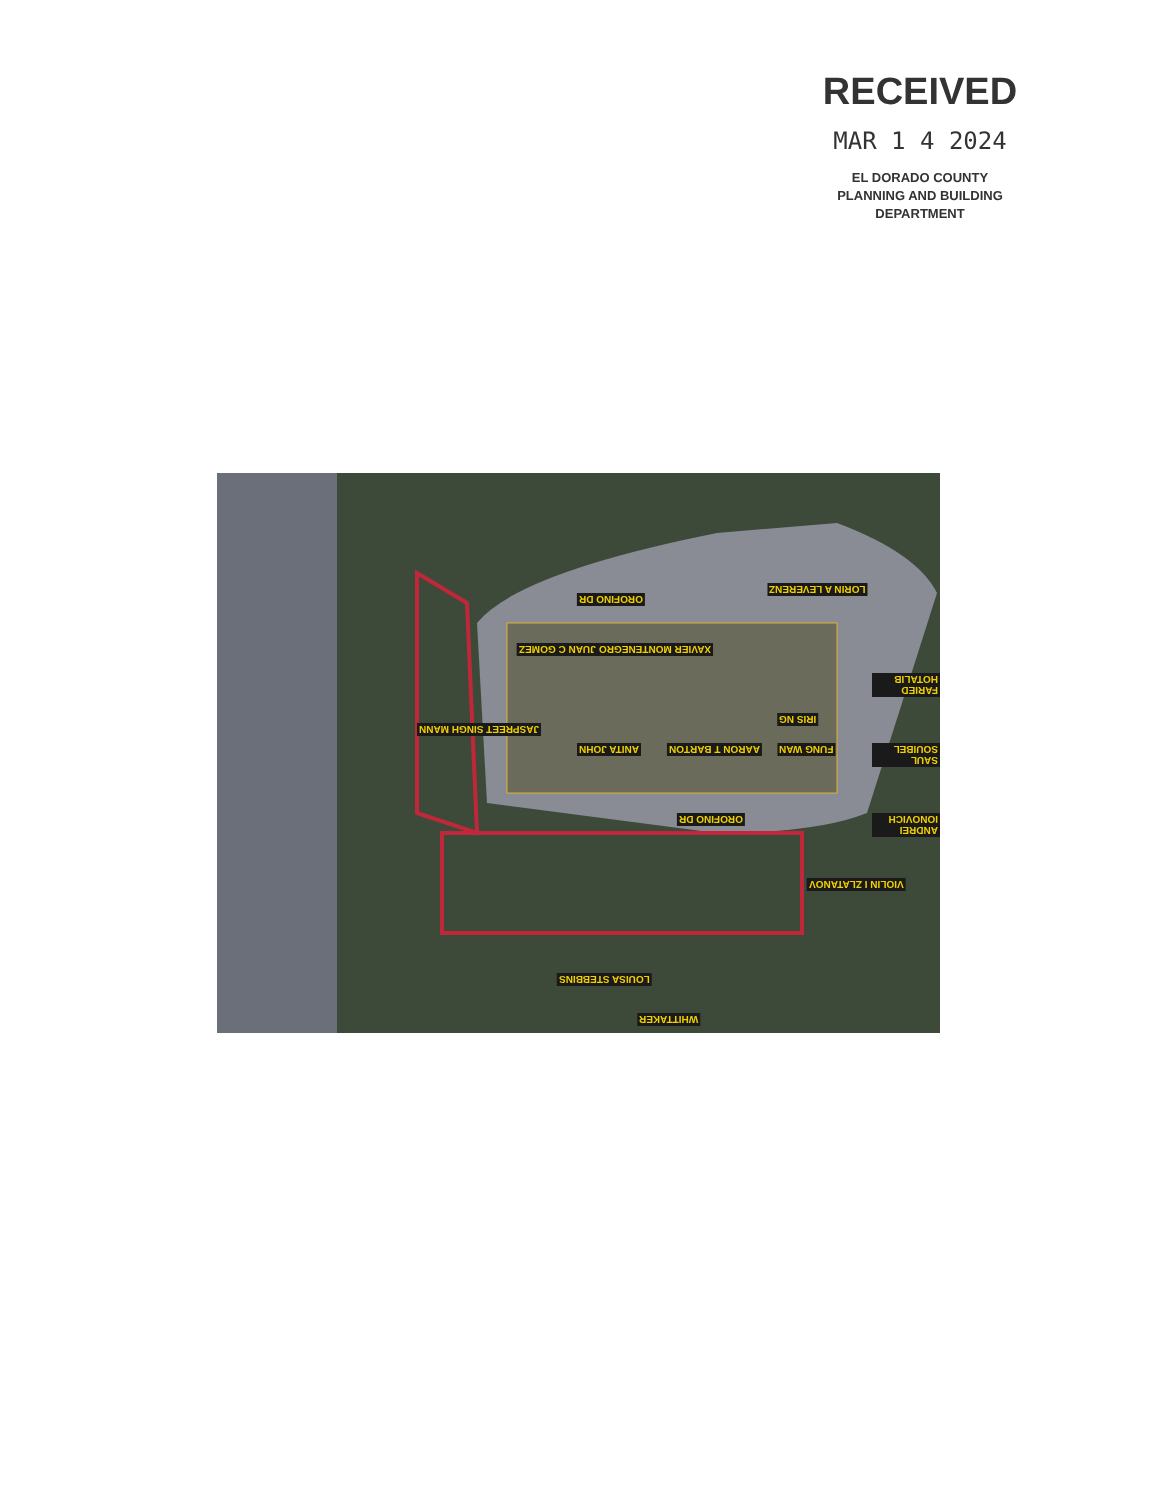RECEIVED
MAR 1 4 2024
EL DORADO COUNTY
PLANNING AND BUILDING DEPARTMENT
LORIN A LEVERENZ
JUAN C GOMEZ XAVIER MONTENEGRO
ANITA JOHN AARON T BARTON
IRIS NG
FUNG WAN
FARIED HOTALIB
SAUL SOUIBEL
JASPREET SINGH MANN
OROFINO DR
OROFINO DR ANDREI IONOVICH
VIOLIN I ZLATANOV
LOUISA STEBBINS
WHITTAKER